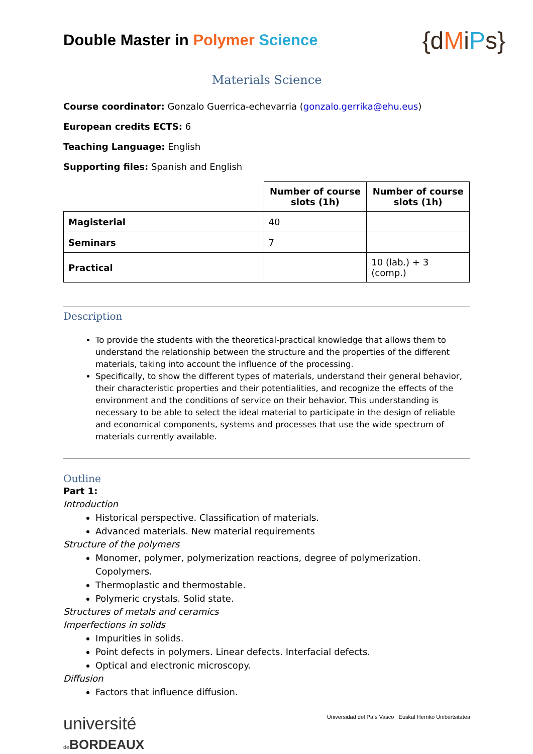Double Master in Polymer Science
{dMiPs}
Materials Science
Course coordinator: Gonzalo Guerrica-echevarria (gonzalo.gerrika@ehu.eus)
European credits ECTS: 6
Teaching Language: English
Supporting files: Spanish and English
| | Number of course slots (1h) | Number of course slots (1h) |
| Magisterial | 40 | |
| Seminars | 7 | |
| Practical | | 10 (lab.) + 3 (comp.) |
Description
To provide the students with the theoretical-practical knowledge that allows them to understand the relationship between the structure and the properties of the different materials, taking into account the influence of the processing.
Specifically, to show the different types of materials, understand their general behavior, their characteristic properties and their potentialities, and recognize the effects of the environment and the conditions of service on their behavior. This understanding is necessary to be able to select the ideal material to participate in the design of reliable and economical components, systems and processes that use the wide spectrum of materials currently available.
Outline
Part 1:
Introduction
Historical perspective. Classification of materials.
Advanced materials. New material requirements
Structure of the polymers
Monomer, polymer, polymerization reactions, degree of polymerization. Copolymers.
Thermoplastic and thermostable.
Polymeric crystals. Solid state.
Structures of metals and ceramics
Imperfections in solids
Impurities in solids.
Point defects in polymers. Linear defects. Interfacial defects.
Optical and electronic microscopy.
Diffusion
Factors that influence diffusion.
université
de BORDEAUX
Universidad del País Vasco Euskal Herriko Unibertsitatea